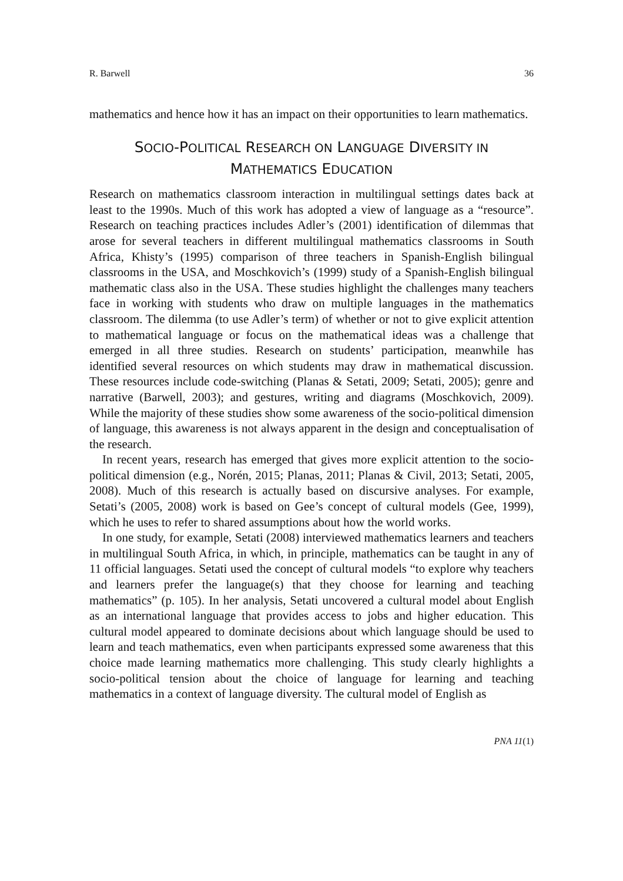R. Barwell 36
mathematics and hence how it has an impact on their opportunities to learn mathematics.
SOCIO-POLITICAL RESEARCH ON LANGUAGE DIVERSITY IN
MATHEMATICS EDUCATION
Research on mathematics classroom interaction in multilingual settings dates back at least to the 1990s. Much of this work has adopted a view of language as a “resource”. Research on teaching practices includes Adler’s (2001) identification of dilemmas that arose for several teachers in different multilingual mathematics classrooms in South Africa, Khisty’s (1995) comparison of three teachers in Spanish-English bilingual classrooms in the USA, and Moschkovich’s (1999) study of a Spanish-English bilingual mathematic class also in the USA. These studies highlight the challenges many teachers face in working with students who draw on multiple languages in the mathematics classroom. The dilemma (to use Adler’s term) of whether or not to give explicit attention to mathematical language or focus on the mathematical ideas was a challenge that emerged in all three studies. Research on students’ participation, meanwhile has identified several resources on which students may draw in mathematical discussion. These resources include code-switching (Planas & Setati, 2009; Setati, 2005); genre and narrative (Barwell, 2003); and gestures, writing and diagrams (Moschkovich, 2009). While the majority of these studies show some awareness of the socio-political dimension of language, this awareness is not always apparent in the design and conceptualisation of the research.
In recent years, research has emerged that gives more explicit attention to the socio-political dimension (e.g., Norén, 2015; Planas, 2011; Planas & Civil, 2013; Setati, 2005, 2008). Much of this research is actually based on discursive analyses. For example, Setati’s (2005, 2008) work is based on Gee’s concept of cultural models (Gee, 1999), which he uses to refer to shared assumptions about how the world works.
In one study, for example, Setati (2008) interviewed mathematics learners and teachers in multilingual South Africa, in which, in principle, mathematics can be taught in any of 11 official languages. Setati used the concept of cultural models “to explore why teachers and learners prefer the language(s) that they choose for learning and teaching mathematics” (p. 105). In her analysis, Setati uncovered a cultural model about English as an international language that provides access to jobs and higher education. This cultural model appeared to dominate decisions about which language should be used to learn and teach mathematics, even when participants expressed some awareness that this choice made learning mathematics more challenging. This study clearly highlights a socio-political tension about the choice of language for learning and teaching mathematics in a context of language diversity. The cultural model of English as
PNA 11(1)